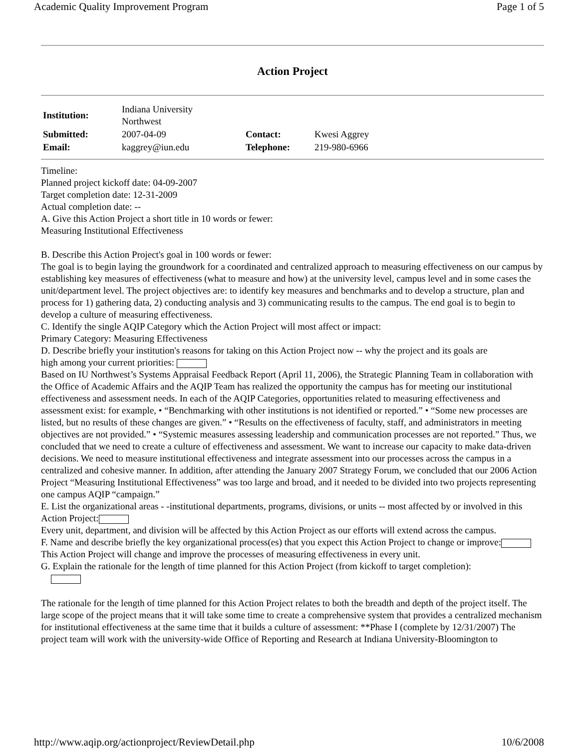Academic Quality Improvement Program Page 1 of 5
Action Project
| Institution: | Indiana University Northwest | | |
| Submitted: | 2007-04-09 | Contact: | Kwesi Aggrey |
| Email: | kaggrey@iun.edu | Telephone: | 219-980-6966 |
Timeline:
Planned project kickoff date: 04-09-2007
Target completion date: 12-31-2009
Actual completion date: --
A. Give this Action Project a short title in 10 words or fewer:
Measuring Institutional Effectiveness
B. Describe this Action Project's goal in 100 words or fewer:
The goal is to begin laying the groundwork for a coordinated and centralized approach to measuring effectiveness on our campus by establishing key measures of effectiveness (what to measure and how) at the university level, campus level and in some cases the unit/department level. The project objectives are: to identify key measures and benchmarks and to develop a structure, plan and process for 1) gathering data, 2) conducting analysis and 3) communicating results to the campus. The end goal is to begin to develop a culture of measuring effectiveness.
C. Identify the single AQIP Category which the Action Project will most affect or impact:
Primary Category: Measuring Effectiveness
D. Describe briefly your institution's reasons for taking on this Action Project now -- why the project and its goals are
high among your current priorities:
Based on IU Northwest’s Systems Appraisal Feedback Report (April 11, 2006), the Strategic Planning Team in collaboration with the Office of Academic Affairs and the AQIP Team has realized the opportunity the campus has for meeting our institutional effectiveness and assessment needs. In each of the AQIP Categories, opportunities related to measuring effectiveness and assessment exist: for example, • “Benchmarking with other institutions is not identified or reported.” • “Some new processes are listed, but no results of these changes are given.” • “Results on the effectiveness of faculty, staff, and administrators in meeting objectives are not provided.” • “Systemic measures assessing leadership and communication processes are not reported.” Thus, we concluded that we need to create a culture of effectiveness and assessment. We want to increase our capacity to make data-driven decisions. We need to measure institutional effectiveness and integrate assessment into our processes across the campus in a centralized and cohesive manner. In addition, after attending the January 2007 Strategy Forum, we concluded that our 2006 Action Project “Measuring Institutional Effectiveness” was too large and broad, and it needed to be divided into two projects representing one campus AQIP “campaign.”
E. List the organizational areas - -institutional departments, programs, divisions, or units -- most affected by or involved in this Action Project:
Every unit, department, and division will be affected by this Action Project as our efforts will extend across the campus.
F. Name and describe briefly the key organizational process(es) that you expect this Action Project to change or improve:
This Action Project will change and improve the processes of measuring effectiveness in every unit.
G. Explain the rationale for the length of time planned for this Action Project (from kickoff to target completion):
The rationale for the length of time planned for this Action Project relates to both the breadth and depth of the project itself. The large scope of the project means that it will take some time to create a comprehensive system that provides a centralized mechanism for institutional effectiveness at the same time that it builds a culture of assessment: **Phase I (complete by 12/31/2007) The project team will work with the university-wide Office of Reporting and Research at Indiana University-Bloomington to
http://www.aqip.org/actionproject/ReviewDetail.php 10/6/2008